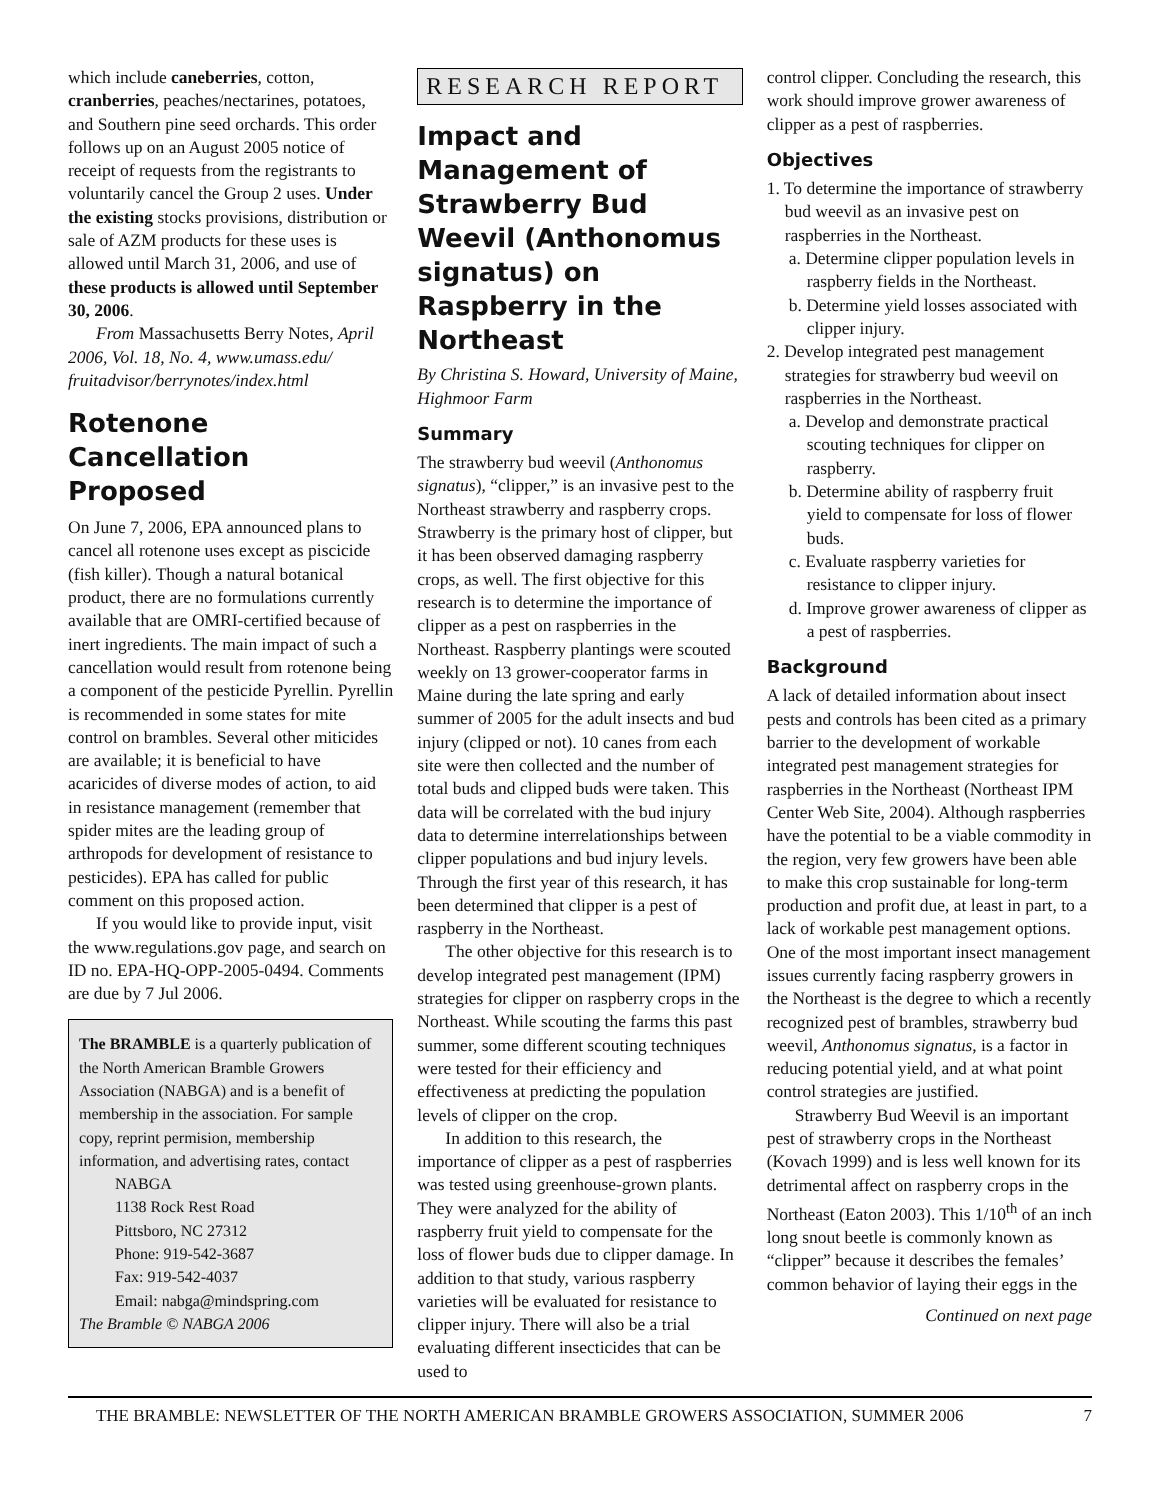which include caneberries, cotton, cranberries, peaches/nectarines, potatoes, and Southern pine seed orchards. This order follows up on an August 2005 notice of receipt of requests from the registrants to voluntarily cancel the Group 2 uses. Under the existing stocks provisions, distribution or sale of AZM products for these uses is allowed until March 31, 2006, and use of these products is allowed until September 30, 2006.
From Massachusetts Berry Notes, April 2006, Vol. 18, No. 4, www.umass.edu/ fruitadvisor/berrynotes/index.html
Rotenone Cancellation Proposed
On June 7, 2006, EPA announced plans to cancel all rotenone uses except as piscicide (fish killer). Though a natural botanical product, there are no formulations currently available that are OMRI-certified because of inert ingredients. The main impact of such a cancellation would result from rotenone being a component of the pesticide Pyrellin. Pyrellin is recommended in some states for mite control on brambles. Several other miticides are available; it is beneficial to have acaricides of diverse modes of action, to aid in resistance management (remember that spider mites are the leading group of arthropods for development of resistance to pesticides). EPA has called for public comment on this proposed action.
If you would like to provide input, visit the www.regulations.gov page, and search on ID no. EPA-HQ-OPP-2005-0494. Comments are due by 7 Jul 2006.
The BRAMBLE is a quarterly publication of the North American Bramble Growers Association (NABGA) and is a benefit of membership in the association. For sample copy, reprint permision, membership information, and advertising rates, contact
NABGA
1138 Rock Rest Road
Pittsboro, NC 27312
Phone: 919-542-3687
Fax: 919-542-4037
Email: nabga@mindspring.com
The Bramble © NABGA 2006
RESEARCH REPORT
Impact and Management of Strawberry Bud Weevil (Anthonomus signatus) on Raspberry in the Northeast
By Christina S. Howard, University of Maine, Highmoor Farm
Summary
The strawberry bud weevil (Anthonomus signatus), “clipper,” is an invasive pest to the Northeast strawberry and raspberry crops. Strawberry is the primary host of clipper, but it has been observed damaging raspberry crops, as well. The first objective for this research is to determine the importance of clipper as a pest on raspberries in the Northeast. Raspberry plantings were scouted weekly on 13 grower-cooperator farms in Maine during the late spring and early summer of 2005 for the adult insects and bud injury (clipped or not). 10 canes from each site were then collected and the number of total buds and clipped buds were taken. This data will be correlated with the bud injury data to determine interrelationships between clipper populations and bud injury levels. Through the first year of this research, it has been determined that clipper is a pest of raspberry in the Northeast.
The other objective for this research is to develop integrated pest management (IPM) strategies for clipper on raspberry crops in the Northeast. While scouting the farms this past summer, some different scouting techniques were tested for their efficiency and effectiveness at predicting the population levels of clipper on the crop.
In addition to this research, the importance of clipper as a pest of raspberries was tested using greenhouse-grown plants. They were analyzed for the ability of raspberry fruit yield to compensate for the loss of flower buds due to clipper damage. In addition to that study, various raspberry varieties will be evaluated for resistance to clipper injury. There will also be a trial evaluating different insecticides that can be used to
control clipper. Concluding the research, this work should improve grower awareness of clipper as a pest of raspberries.
Objectives
1. To determine the importance of strawberry bud weevil as an invasive pest on raspberries in the Northeast.
a. Determine clipper population levels in raspberry fields in the Northeast.
b. Determine yield losses associated with clipper injury.
2. Develop integrated pest management strategies for strawberry bud weevil on raspberries in the Northeast.
a. Develop and demonstrate practical scouting techniques for clipper on raspberry.
b. Determine ability of raspberry fruit yield to compensate for loss of flower buds.
c. Evaluate raspberry varieties for resistance to clipper injury.
d. Improve grower awareness of clipper as a pest of raspberries.
Background
A lack of detailed information about insect pests and controls has been cited as a primary barrier to the development of workable integrated pest management strategies for raspberries in the Northeast (Northeast IPM Center Web Site, 2004). Although raspberries have the potential to be a viable commodity in the region, very few growers have been able to make this crop sustainable for long-term production and profit due, at least in part, to a lack of workable pest management options. One of the most important insect management issues currently facing raspberry growers in the Northeast is the degree to which a recently recognized pest of brambles, strawberry bud weevil, Anthonomus signatus, is a factor in reducing potential yield, and at what point control strategies are justified.
Strawberry Bud Weevil is an important pest of strawberry crops in the Northeast (Kovach 1999) and is less well known for its detrimental affect on raspberry crops in the Northeast (Eaton 2003). This 1/10<sup>th</sup> of an inch long snout beetle is commonly known as “clipper” because it describes the females’ common behavior of laying their eggs in the
Continued on next page
THE BRAMBLE: NEWSLETTER OF THE NORTH AMERICAN BRAMBLE GROWERS ASSOCIATION, SUMMER 2006 7